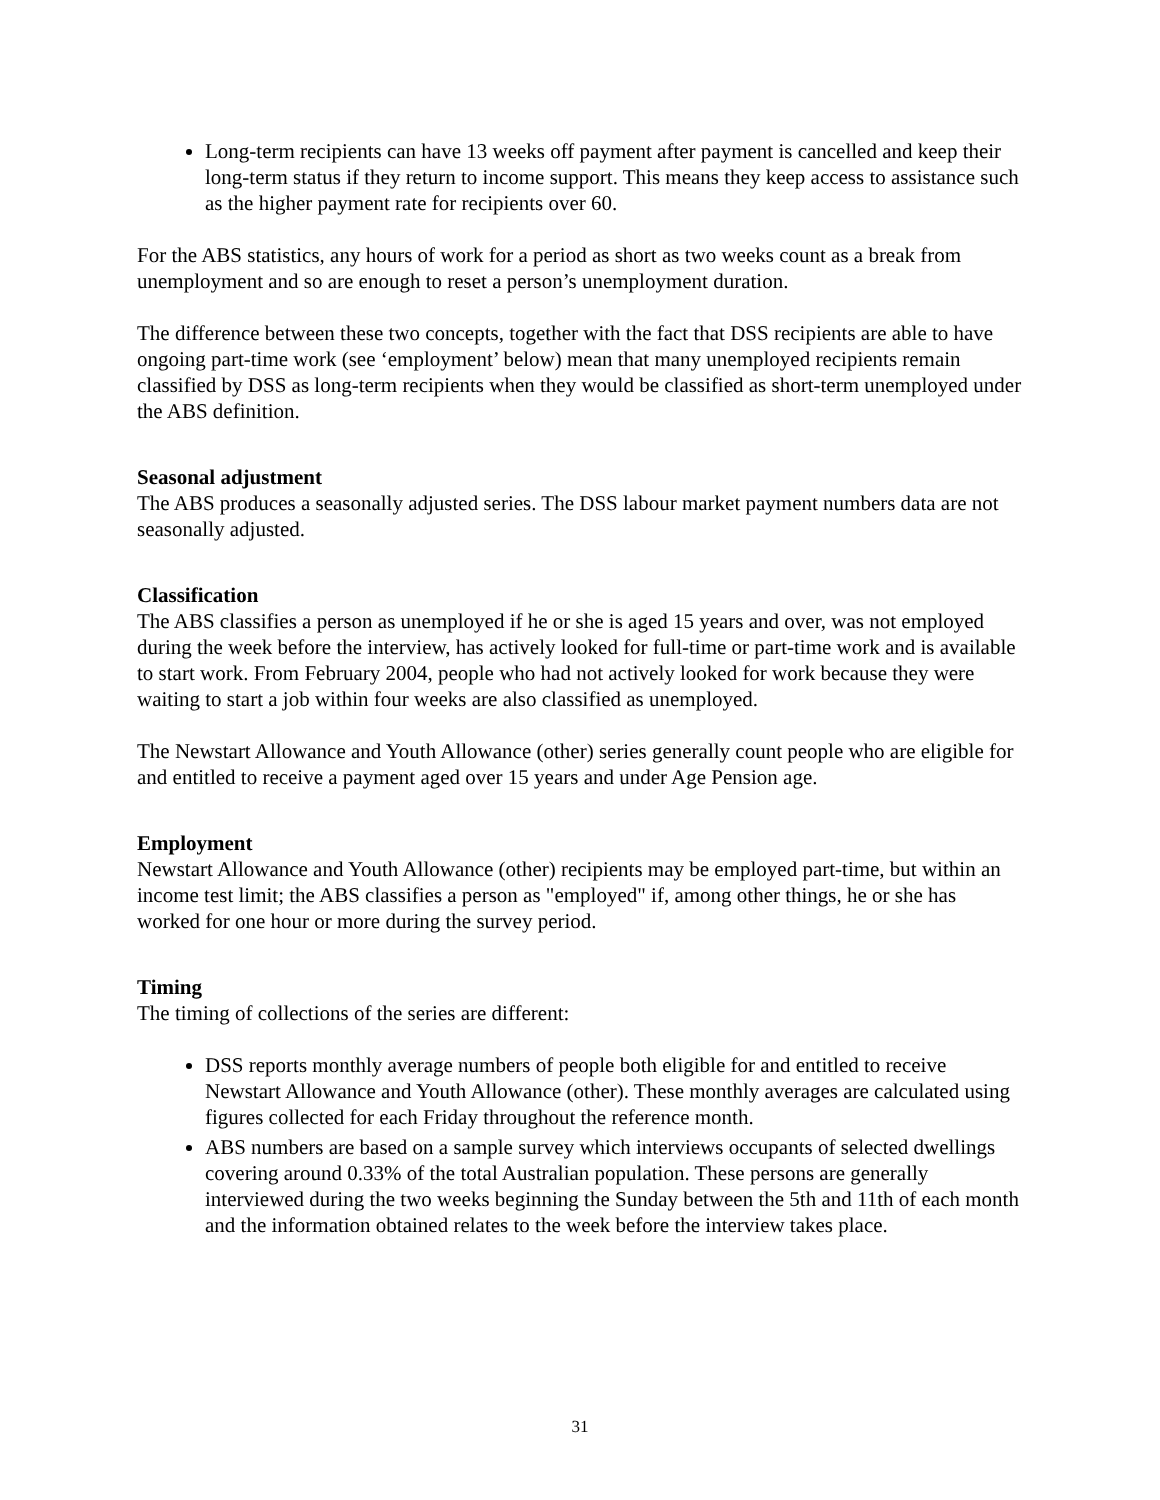Long-term recipients can have 13 weeks off payment after payment is cancelled and keep their long-term status if they return to income support. This means they keep access to assistance such as the higher payment rate for recipients over 60.
For the ABS statistics, any hours of work for a period as short as two weeks count as a break from unemployment and so are enough to reset a person’s unemployment duration.
The difference between these two concepts, together with the fact that DSS recipients are able to have ongoing part-time work (see ‘employment’ below) mean that many unemployed recipients remain classified by DSS as long-term recipients when they would be classified as short-term unemployed under the ABS definition.
Seasonal adjustment
The ABS produces a seasonally adjusted series. The DSS labour market payment numbers data are not seasonally adjusted.
Classification
The ABS classifies a person as unemployed if he or she is aged 15 years and over, was not employed during the week before the interview, has actively looked for full-time or part-time work and is available to start work. From February 2004, people who had not actively looked for work because they were waiting to start a job within four weeks are also classified as unemployed.
The Newstart Allowance and Youth Allowance (other) series generally count people who are eligible for and entitled to receive a payment aged over 15 years and under Age Pension age.
Employment
Newstart Allowance and Youth Allowance (other) recipients may be employed part-time, but within an income test limit; the ABS classifies a person as "employed" if, among other things, he or she has worked for one hour or more during the survey period.
Timing
The timing of collections of the series are different:
DSS reports monthly average numbers of people both eligible for and entitled to receive Newstart Allowance and Youth Allowance (other). These monthly averages are calculated using figures collected for each Friday throughout the reference month.
ABS numbers are based on a sample survey which interviews occupants of selected dwellings covering around 0.33% of the total Australian population. These persons are generally interviewed during the two weeks beginning the Sunday between the 5th and 11th of each month and the information obtained relates to the week before the interview takes place.
31